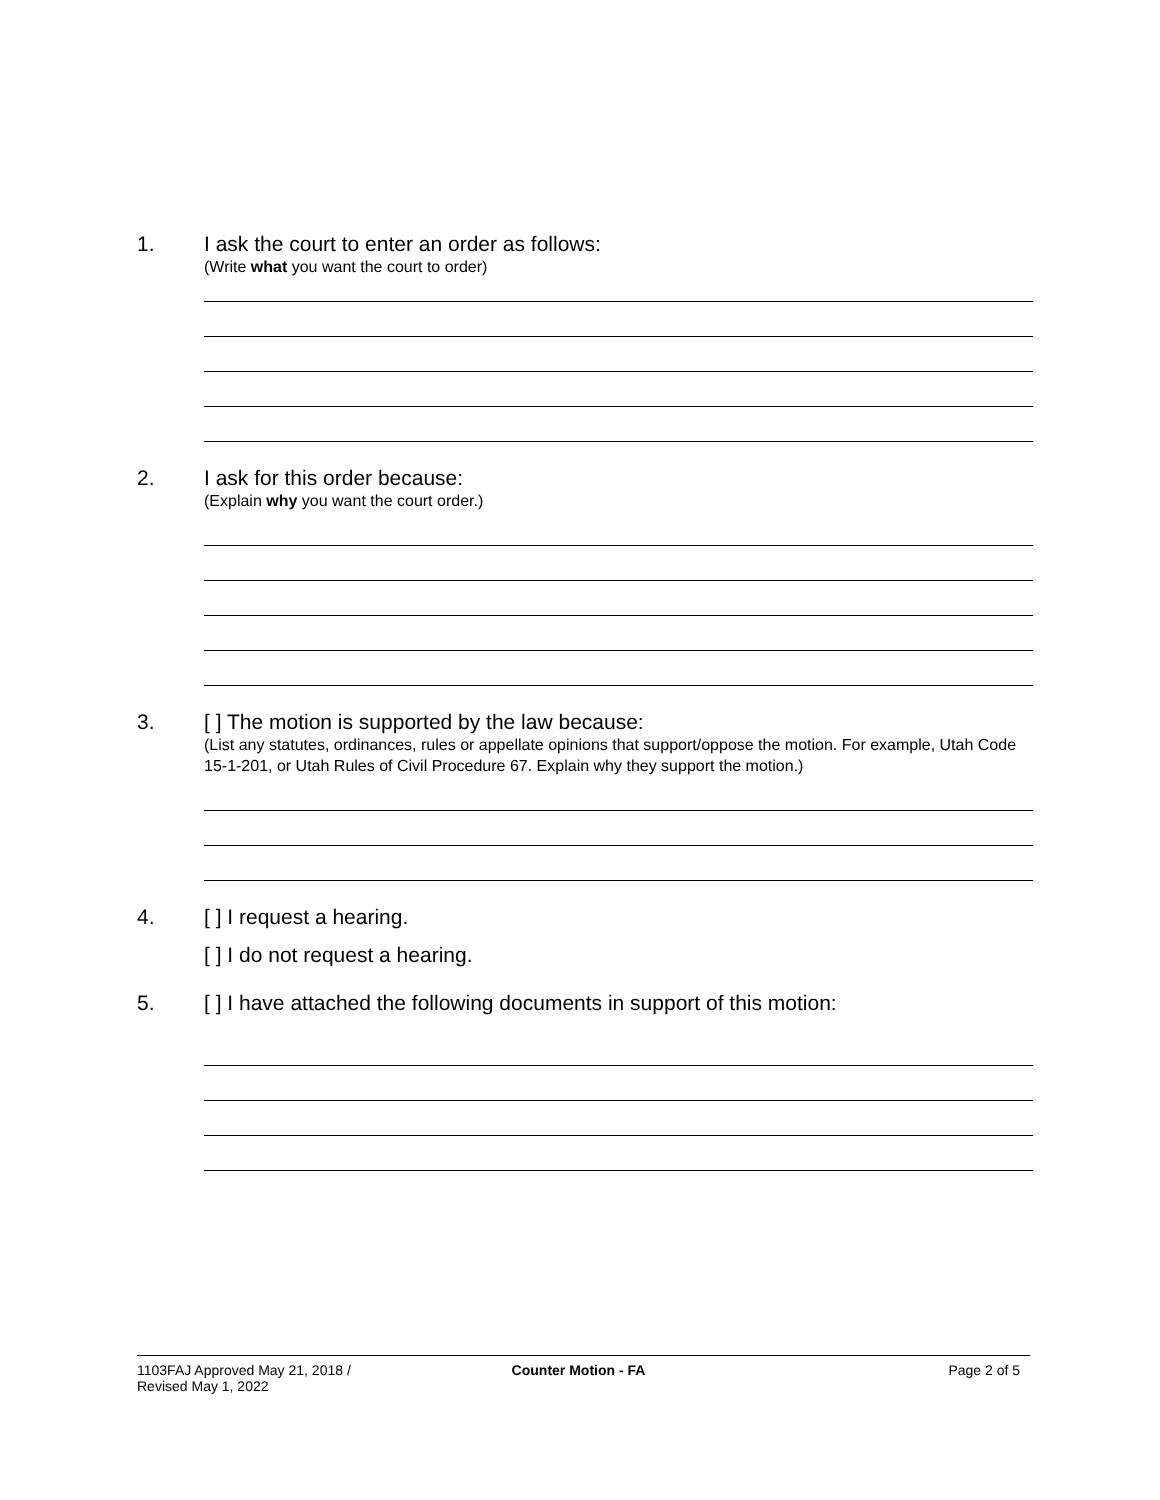1.
I ask the court to enter an order as follows:
(Write what you want the court to order)
2.
I ask for this order because:
(Explain why you want the court order.)
3.
[ ] The motion is supported by the law because:
(List any statutes, ordinances, rules or appellate opinions that support/oppose the motion. For example, Utah Code 15-1-201, or Utah Rules of Civil Procedure 67. Explain why they support the motion.)
4.
[ ] I request a hearing.
[ ] I do not request a hearing.
5.
[ ] I have attached the following documents in support of this motion:
1103FAJ Approved May 21, 2018 /
Revised May 1, 2022
Counter Motion - FA Page 2 of 5